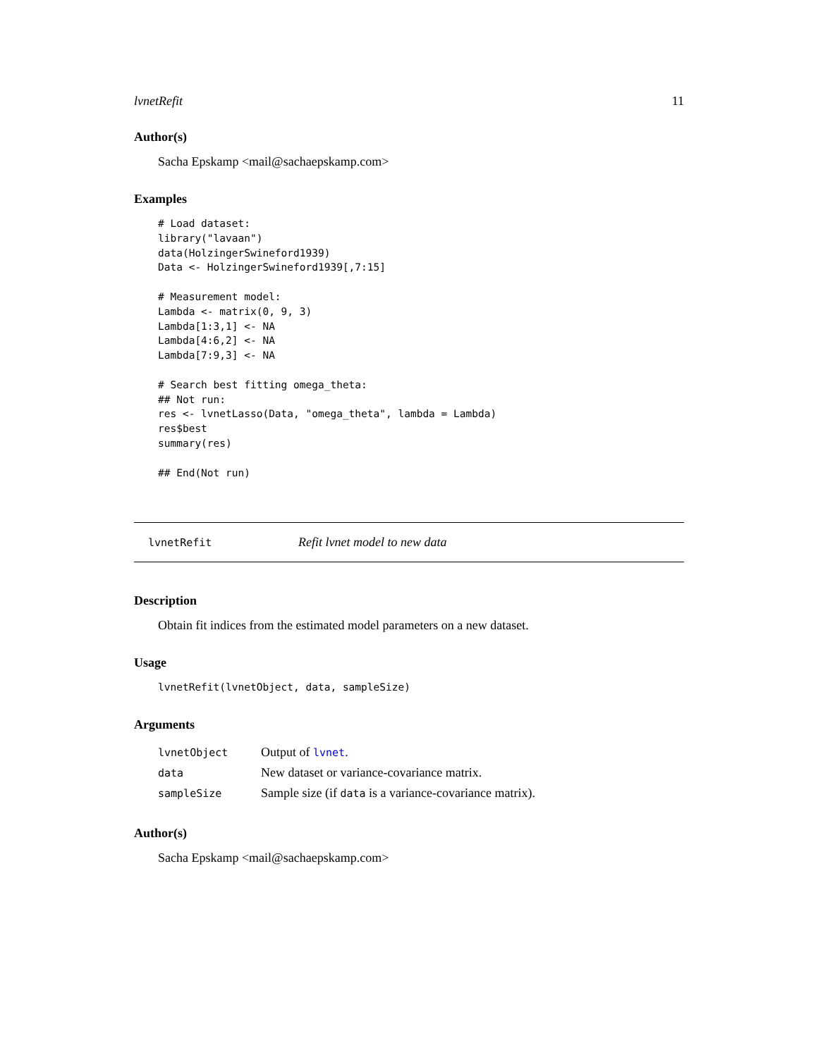lvnetRefit 11
Author(s)
Sacha Epskamp <mail@sachaepskamp.com>
Examples
# Load dataset:
library("lavaan")
data(HolzingerSwineford1939)
Data <- HolzingerSwineford1939[,7:15]

# Measurement model:
Lambda <- matrix(0, 9, 3)
Lambda[1:3,1] <- NA
Lambda[4:6,2] <- NA
Lambda[7:9,3] <- NA

# Search best fitting omega_theta:
## Not run: 
res <- lvnetLasso(Data, "omega_theta", lambda = Lambda)
res$best
summary(res)

## End(Not run)
lvnetRefit Refit lvnet model to new data
Description
Obtain fit indices from the estimated model parameters on a new dataset.
Usage
lvnetRefit(lvnetObject, data, sampleSize)
Arguments
| lvnetObject | Output of lvnet . |
| data | New dataset or variance-covariance matrix. |
| sampleSize | Sample size (if data is a variance-covariance matrix). |
Author(s)
Sacha Epskamp <mail@sachaepskamp.com>